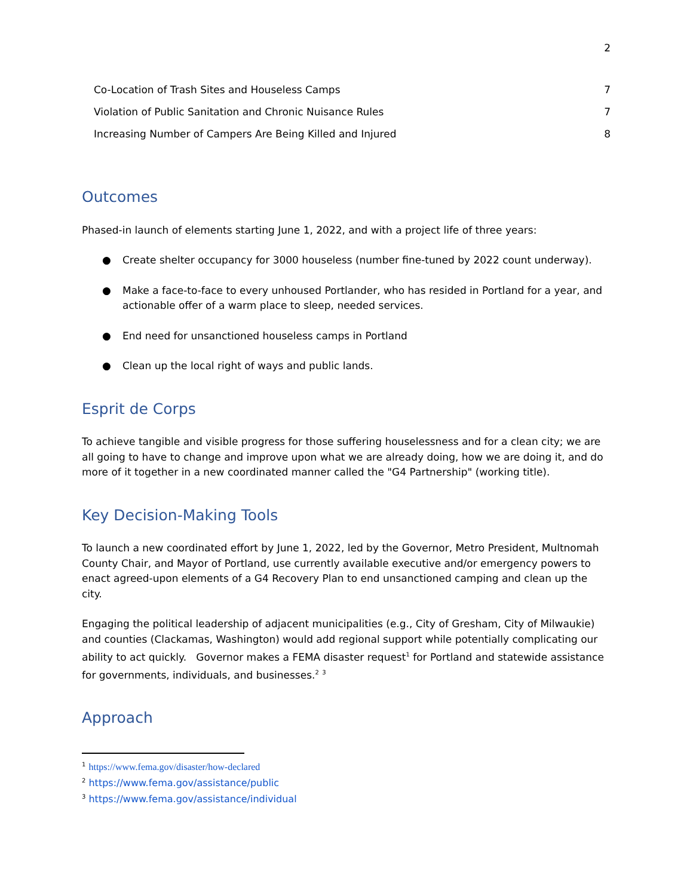2
Co-Location of Trash Sites and Houseless Camps 7
Violation of Public Sanitation and Chronic Nuisance Rules 7
Increasing Number of Campers Are Being Killed and Injured 8
Outcomes
Phased-in launch of elements starting June 1, 2022, and with a project life of three years:
● Create shelter occupancy for 3000 houseless (number fine-tuned by 2022 count underway).
● Make a face-to-face to every unhoused Portlander, who has resided in Portland for a year, and actionable offer of a warm place to sleep, needed services.
● End need for unsanctioned houseless camps in Portland
● Clean up the local right of ways and public lands.
Esprit de Corps
To achieve tangible and visible progress for those suffering houselessness and for a clean city; we are all going to have to change and improve upon what we are already doing, how we are doing it, and do more of it together in a new coordinated manner called the "G4 Partnership" (working title).
Key Decision-Making Tools
To launch a new coordinated effort by June 1, 2022, led by the Governor, Metro President, Multnomah County Chair, and Mayor of Portland, use currently available executive and/or emergency powers to enact agreed-upon elements of a G4 Recovery Plan to end unsanctioned camping and clean up the city.
Engaging the political leadership of adjacent municipalities (e.g., City of Gresham, City of Milwaukie) and counties (Clackamas, Washington) would add regional support while potentially complicating our ability to act quickly. Governor makes a FEMA disaster request<sup>1</sup> for Portland and statewide assistance for governments, individuals, and businesses.<sup>2</sup> <sup>3</sup>
Approach
<sup>1</sup> https://www.fema.gov/disaster/how-declared
<sup>2</sup> https://www.fema.gov/assistance/public
<sup>3</sup> https://www.fema.gov/assistance/individual